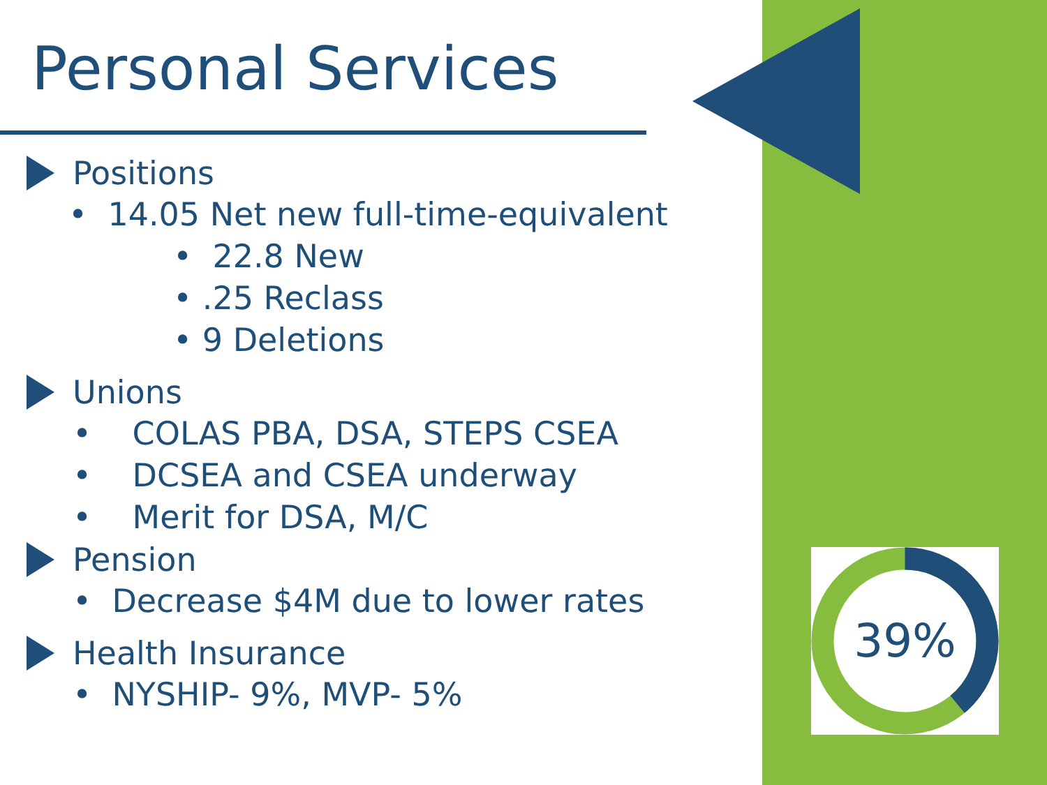Personal Services
Positions
• 14.05 Net new full-time-equivalent
• 22.8 New
• .25 Reclass
• 9 Deletions
Unions
• COLAS PBA, DSA, STEPS CSEA
• DCSEA and CSEA underway
• Merit for DSA, M/C
Pension
• Decrease $4M due to lower rates
Health Insurance
• NYSHIP- 9%, MVP- 5%
39%